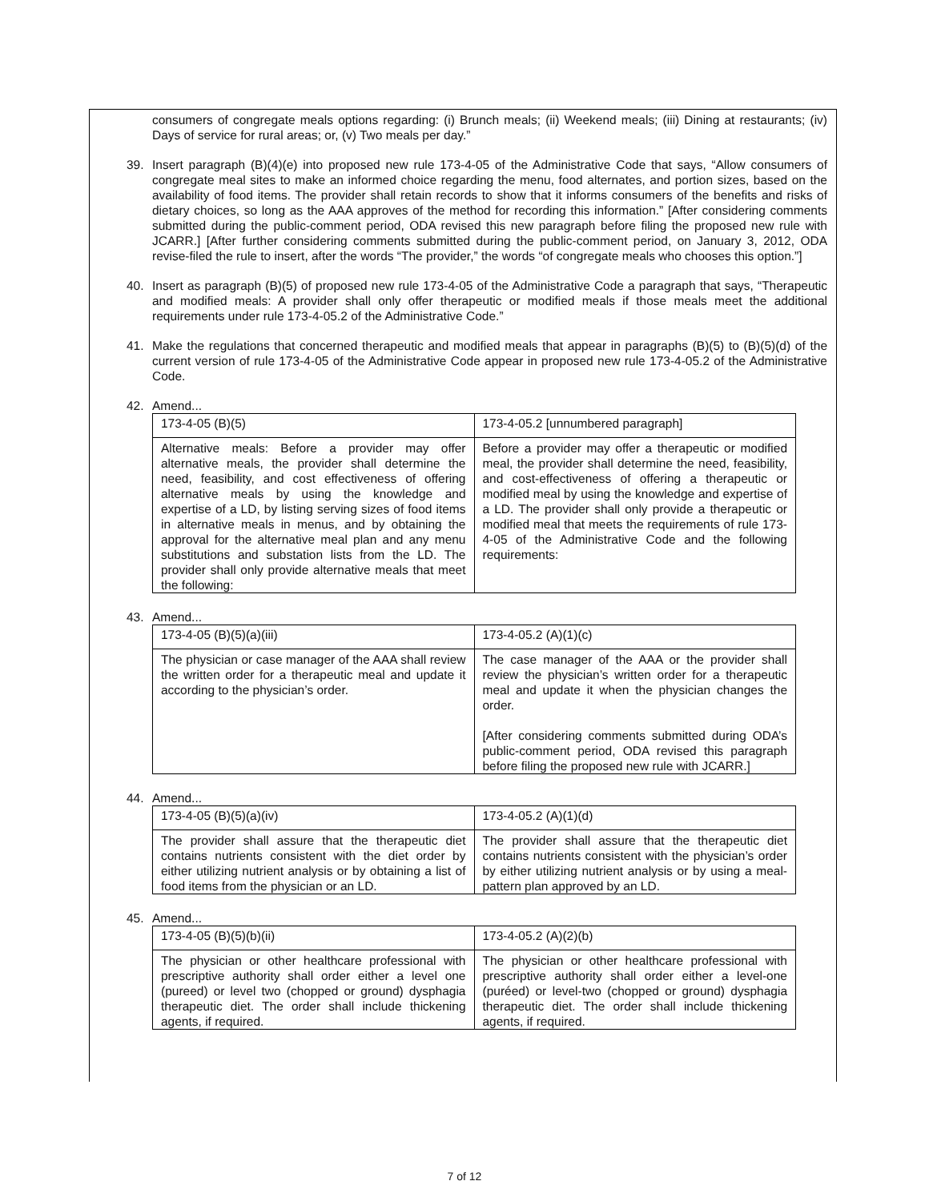consumers of congregate meals options regarding: (i) Brunch meals; (ii) Weekend meals; (iii) Dining at restaurants; (iv) Days of service for rural areas; or, (v) Two meals per day.”
39. Insert paragraph (B)(4)(e) into proposed new rule 173-4-05 of the Administrative Code that says, “Allow consumers of congregate meal sites to make an informed choice regarding the menu, food alternates, and portion sizes, based on the availability of food items. The provider shall retain records to show that it informs consumers of the benefits and risks of dietary choices, so long as the AAA approves of the method for recording this information.” [After considering comments submitted during the public-comment period, ODA revised this new paragraph before filing the proposed new rule with JCARR.] [After further considering comments submitted during the public-comment period, on January 3, 2012, ODA revise-filed the rule to insert, after the words “The provider,” the words “of congregate meals who chooses this option.”]
40. Insert as paragraph (B)(5) of proposed new rule 173-4-05 of the Administrative Code a paragraph that says, “Therapeutic and modified meals: A provider shall only offer therapeutic or modified meals if those meals meet the additional requirements under rule 173-4-05.2 of the Administrative Code.”
41. Make the regulations that concerned therapeutic and modified meals that appear in paragraphs (B)(5) to (B)(5)(d) of the current version of rule 173-4-05 of the Administrative Code appear in proposed new rule 173-4-05.2 of the Administrative Code.
42. Amend...
| 173-4-05 (B)(5) | 173-4-05.2 [unnumbered paragraph] |
| Alternative meals: Before a provider may offer alternative meals, the provider shall determine the need, feasibility, and cost effectiveness of offering alternative meals by using the knowledge and expertise of a LD, by listing serving sizes of food items in alternative meals in menus, and by obtaining the approval for the alternative meal plan and any menu substitutions and substation lists from the LD. The provider shall only provide alternative meals that meet the following: | Before a provider may offer a therapeutic or modified meal, the provider shall determine the need, feasibility, and cost-effectiveness of offering a therapeutic or modified meal by using the knowledge and expertise of a LD. The provider shall only provide a therapeutic or modified meal that meets the requirements of rule 173-4-05 of the Administrative Code and the following requirements: |
43. Amend...
| 173-4-05 (B)(5)(a)(iii) | 173-4-05.2 (A)(1)(c) |
| The physician or case manager of the AAA shall review the written order for a therapeutic meal and update it according to the physician’s order. | The case manager of the AAA or the provider shall review the physician’s written order for a therapeutic meal and update it when the physician changes the order. [After considering comments submitted during ODA’s public-comment period, ODA revised this paragraph before filing the proposed new rule with JCARR.] |
44. Amend...
| 173-4-05 (B)(5)(a)(iv) | 173-4-05.2 (A)(1)(d) |
| The provider shall assure that the therapeutic diet contains nutrients consistent with the diet order by either utilizing nutrient analysis or by obtaining a list of food items from the physician or an LD. | The provider shall assure that the therapeutic diet contains nutrients consistent with the physician’s order by either utilizing nutrient analysis or by using a meal-pattern plan approved by an LD. |
45. Amend...
| 173-4-05 (B)(5)(b)(ii) | 173-4-05.2 (A)(2)(b) |
| The physician or other healthcare professional with prescriptive authority shall order either a level one (pureed) or level two (chopped or ground) dysphagia therapeutic diet. The order shall include thickening agents, if required. | The physician or other healthcare professional with prescriptive authority shall order either a level-one (puréed) or level-two (chopped or ground) dysphagia therapeutic diet. The order shall include thickening agents, if required. |
7 of 12